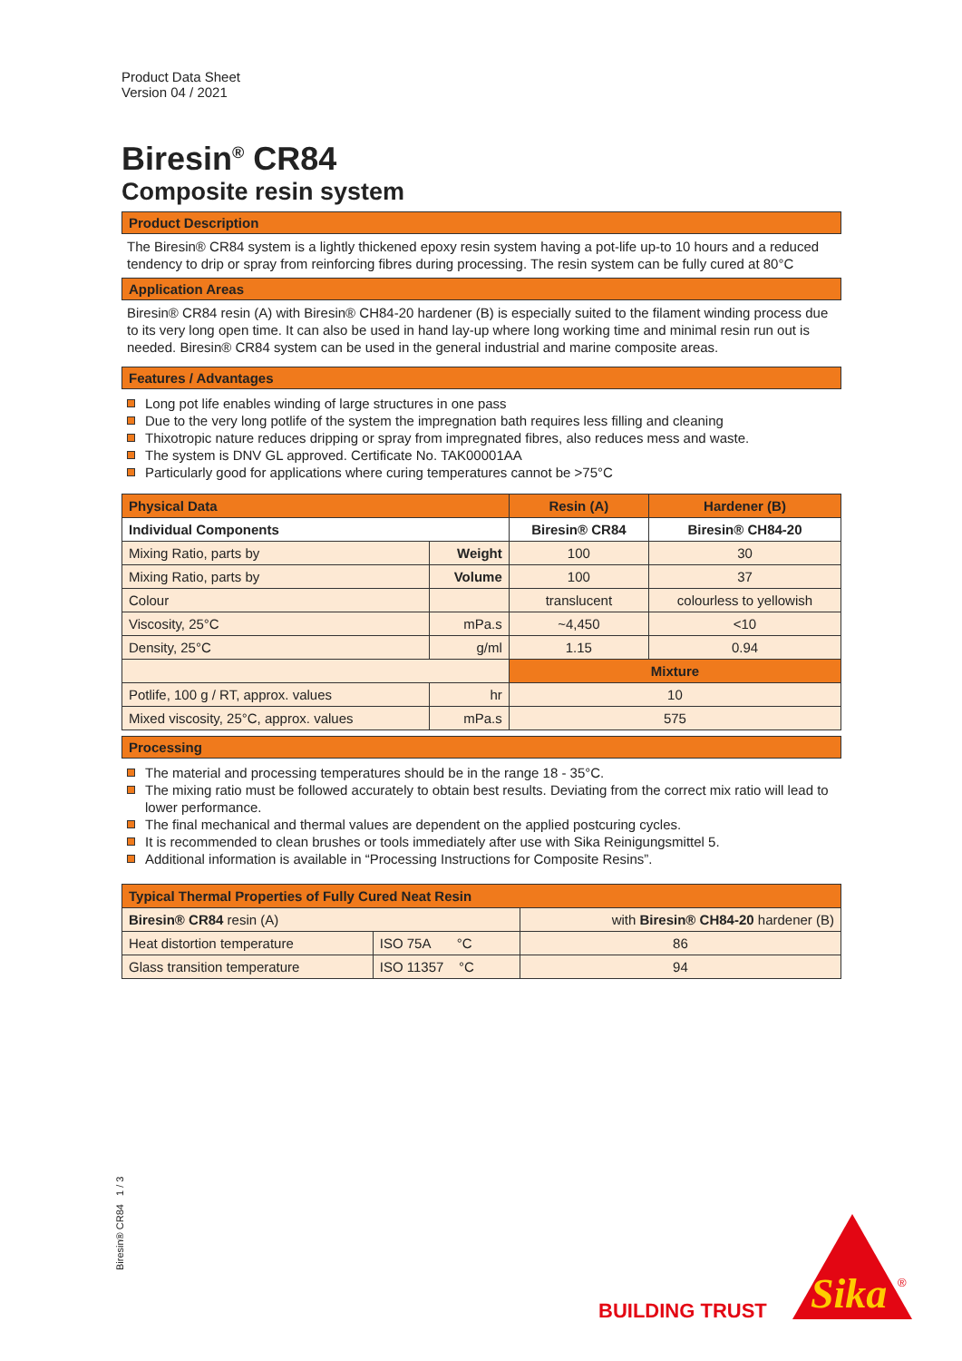Product Data Sheet
Version 04 / 2021
Biresin<sup>®</sup> CR84
Composite resin system
Product Description
The Biresin® CR84 system is a lightly thickened epoxy resin system having a pot-life up-to 10 hours and a reduced tendency to drip or spray from reinforcing fibres during processing. The resin system can be fully cured at 80°C
Application Areas
Biresin® CR84 resin (A) with Biresin® CH84-20 hardener (B) is especially suited to the filament winding process due to its very long open time. It can also be used in hand lay-up where long working time and minimal resin run out is needed. Biresin® CR84 system can be used in the general industrial and marine composite areas.
Features / Advantages
Long pot life enables winding of large structures in one pass
Due to the very long potlife of the system the impregnation bath requires less filling and cleaning
Thixotropic nature reduces dripping or spray from impregnated fibres, also reduces mess and waste.
The system is DNV GL approved. Certificate No. TAK00001AA
Particularly good for applications where curing temperatures cannot be >75°C
| Physical Data | | Resin (A) | Hardener (B) |
| Individual Components | | Biresin® CR84 | Biresin® CH84-20 |
| Mixing Ratio, parts by | Weight | 100 | 30 |
| Mixing Ratio, parts by | Volume | 100 | 37 |
| Colour | | translucent | colourless to yellowish |
| Viscosity, 25°C | mPa.s | ~4,450 | <10 |
| Density, 25°C | g/ml | 1.15 | 0.94 |
| | | Mixture | |
| Potlife, 100 g / RT, approx. values | hr | 10 | |
| Mixed viscosity, 25°C, approx. values | mPa.s | 575 | |
Processing
The material and processing temperatures should be in the range 18 - 35°C.
The mixing ratio must be followed accurately to obtain best results. Deviating from the correct mix ratio will lead to lower performance.
The final mechanical and thermal values are dependent on the applied postcuring cycles.
It is recommended to clean brushes or tools immediately after use with Sika Reinigungsmittel 5.
Additional information is available in “Processing Instructions for Composite Resins”.
| Typical Thermal Properties of Fully Cured Neat Resin | | |
| Biresin® CR84 resin (A) | | with Biresin® CH84-20 hardener (B) |
| Heat distortion temperature | ISO 75A °C | 86 |
| Glass transition temperature | ISO 11357 °C | 94 |
Biresin® CR84 1 / 3
BUILDING TRUST
Sika
®